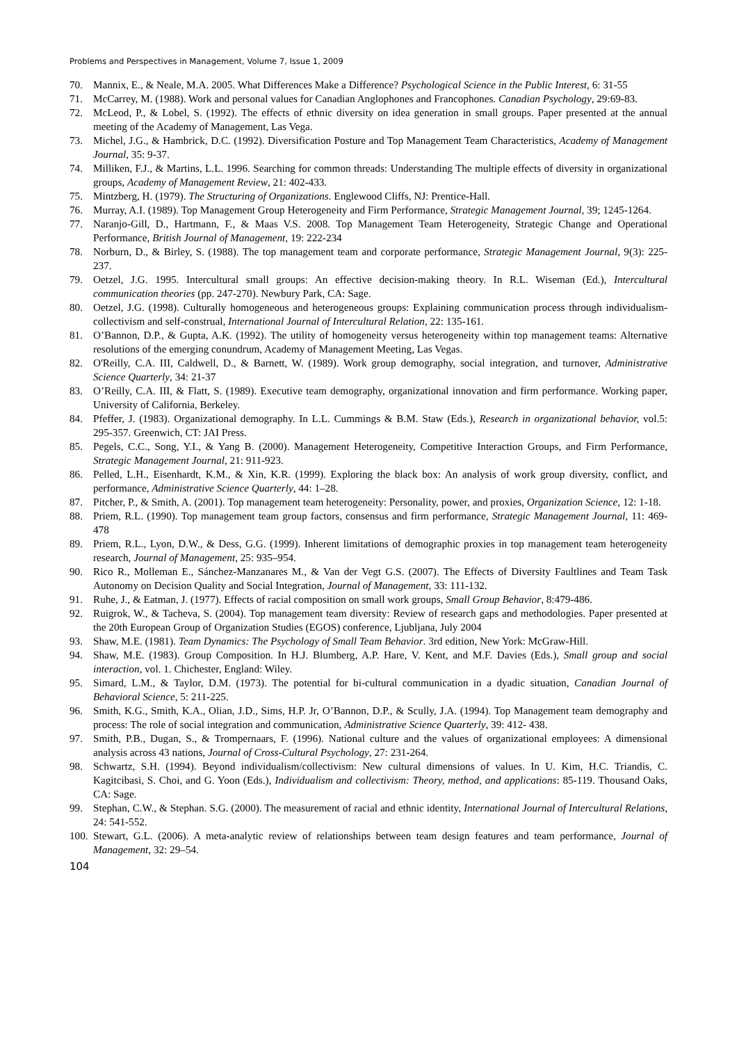Problems and Perspectives in Management, Volume 7, Issue 1, 2009
70. Mannix, E., & Neale, M.A. 2005. What Differences Make a Difference? Psychological Science in the Public Interest, 6: 31-55
71. McCarrey, M. (1988). Work and personal values for Canadian Anglophones and Francophones. Canadian Psychology, 29:69-83.
72. McLeod, P., & Lobel, S. (1992). The effects of ethnic diversity on idea generation in small groups. Paper presented at the annual meeting of the Academy of Management, Las Vega.
73. Michel, J.G., & Hambrick, D.C. (1992). Diversification Posture and Top Management Team Characteristics, Academy of Management Journal, 35: 9-37.
74. Milliken, F.J., & Martins, L.L. 1996. Searching for common threads: Understanding The multiple effects of diversity in organizational groups, Academy of Management Review, 21: 402-433.
75. Mintzberg, H. (1979). The Structuring of Organizations. Englewood Cliffs, NJ: Prentice-Hall.
76. Murray, A.I. (1989). Top Management Group Heterogeneity and Firm Performance, Strategic Management Journal, 39; 1245-1264.
77. Naranjo-Gill, D., Hartmann, F., & Maas V.S. 2008. Top Management Team Heterogeneity, Strategic Change and Operational Performance, British Journal of Management, 19: 222-234
78. Norburn, D., & Birley, S. (1988). The top management team and corporate performance, Strategic Management Journal, 9(3): 225-237.
79. Oetzel, J.G. 1995. Intercultural small groups: An effective decision-making theory. In R.L. Wiseman (Ed.), Intercultural communication theories (pp. 247-270). Newbury Park, CA: Sage.
80. Oetzel, J.G. (1998). Culturally homogeneous and heterogeneous groups: Explaining communication process through individualism-collectivism and self-construal, International Journal of Intercultural Relation, 22: 135-161.
81. O’Bannon, D.P., & Gupta, A.K. (1992). The utility of homogeneity versus heterogeneity within top management teams: Alternative resolutions of the emerging conundrum, Academy of Management Meeting, Las Vegas.
82. O'Reilly, C.A. III, Caldwell, D., & Barnett, W. (1989). Work group demography, social integration, and turnover, Administrative Science Quarterly, 34: 21-37
83. O’Reilly, C.A. III, & Flatt, S. (1989). Executive team demography, organizational innovation and firm performance. Working paper, University of California, Berkeley.
84. Pfeffer, J. (1983). Organizational demography. In L.L. Cummings & B.M. Staw (Eds.), Research in organizational behavior, vol.5: 295-357. Greenwich, CT: JAI Press.
85. Pegels, C.C., Song, Y.I., & Yang B. (2000). Management Heterogeneity, Competitive Interaction Groups, and Firm Performance, Strategic Management Journal, 21: 911-923.
86. Pelled, L.H., Eisenhardt, K.M., & Xin, K.R. (1999). Exploring the black box: An analysis of work group diversity, conflict, and performance, Administrative Science Quarterly, 44: 1–28.
87. Pitcher, P., & Smith, A. (2001). Top management team heterogeneity: Personality, power, and proxies, Organization Science, 12: 1-18.
88. Priem, R.L. (1990). Top management team group factors, consensus and firm performance, Strategic Management Journal, 11: 469-478
89. Priem, R.L., Lyon, D.W., & Dess, G.G. (1999). Inherent limitations of demographic proxies in top management team heterogeneity research, Journal of Management, 25: 935–954.
90. Rico R., Molleman E., Sánchez-Manzanares M., & Van der Vegt G.S. (2007). The Effects of Diversity Faultlines and Team Task Autonomy on Decision Quality and Social Integration, Journal of Management, 33: 111-132.
91. Ruhe, J., & Eatman, J. (1977). Effects of racial composition on small work groups, Small Group Behavior, 8:479-486.
92. Ruigrok, W., & Tacheva, S. (2004). Top management team diversity: Review of research gaps and methodologies. Paper presented at the 20th European Group of Organization Studies (EGOS) conference, Ljubljana, July 2004
93. Shaw, M.E. (1981). Team Dynamics: The Psychology of Small Team Behavior. 3rd edition, New York: McGraw-Hill.
94. Shaw, M.E. (1983). Group Composition. In H.J. Blumberg, A.P. Hare, V. Kent, and M.F. Davies (Eds.), Small group and social interaction, vol. 1. Chichester, England: Wiley.
95. Simard, L.M., & Taylor, D.M. (1973). The potential for bi-cultural communication in a dyadic situation, Canadian Journal of Behavioral Science, 5: 211-225.
96. Smith, K.G., Smith, K.A., Olian, J.D., Sims, H.P. Jr, O’Bannon, D.P., & Scully, J.A. (1994). Top Management team demography and process: The role of social integration and communication, Administrative Science Quarterly, 39: 412- 438.
97. Smith, P.B., Dugan, S., & Trompernaars, F. (1996). National culture and the values of organizational employees: A dimensional analysis across 43 nations, Journal of Cross-Cultural Psychology, 27: 231-264.
98. Schwartz, S.H. (1994). Beyond individualism/collectivism: New cultural dimensions of values. In U. Kim, H.C. Triandis, C. Kagitcibasi, S. Choi, and G. Yoon (Eds.), Individualism and collectivism: Theory, method, and applications: 85-119. Thousand Oaks, CA: Sage.
99. Stephan, C.W., & Stephan. S.G. (2000). The measurement of racial and ethnic identity, International Journal of Intercultural Relations, 24: 541-552.
100. Stewart, G.L. (2006). A meta-analytic review of relationships between team design features and team performance, Journal of Management, 32: 29–54.
104